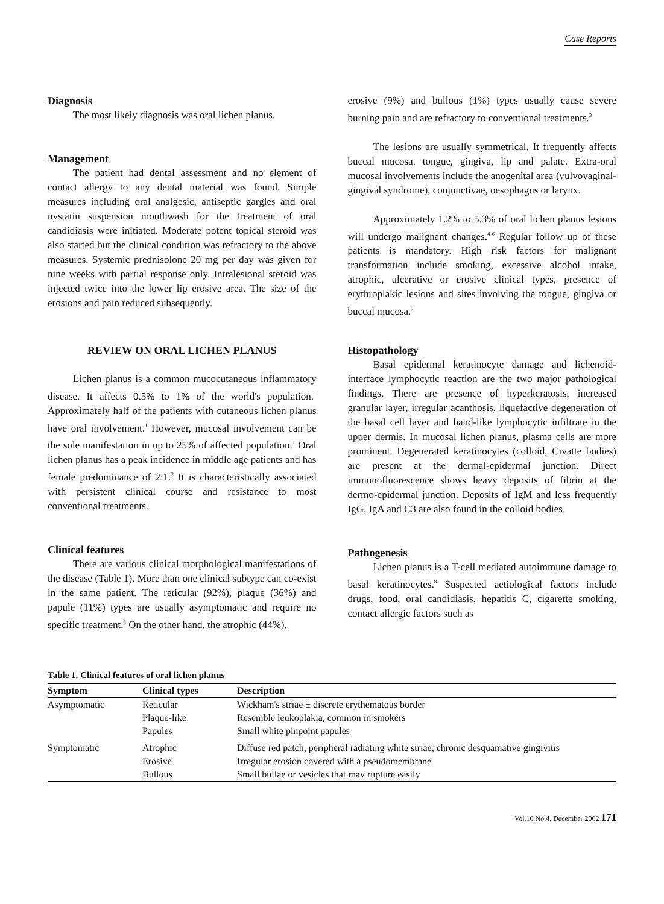Case Reports
Diagnosis
The most likely diagnosis was oral lichen planus.
Management
The patient had dental assessment and no element of contact allergy to any dental material was found. Simple measures including oral analgesic, antiseptic gargles and oral nystatin suspension mouthwash for the treatment of oral candidiasis were initiated. Moderate potent topical steroid was also started but the clinical condition was refractory to the above measures. Systemic prednisolone 20 mg per day was given for nine weeks with partial response only. Intralesional steroid was injected twice into the lower lip erosive area. The size of the erosions and pain reduced subsequently.
REVIEW ON ORAL LICHEN PLANUS
Lichen planus is a common mucocutaneous inflammatory disease. It affects 0.5% to 1% of the world's population.<sup>1</sup> Approximately half of the patients with cutaneous lichen planus have oral involvement.<sup>1</sup> However, mucosal involvement can be the sole manifestation in up to 25% of affected population.<sup>1</sup> Oral lichen planus has a peak incidence in middle age patients and has female predominance of 2:1.<sup>2</sup> It is characteristically associated with persistent clinical course and resistance to most conventional treatments.
Clinical features
There are various clinical morphological manifestations of the disease (Table 1). More than one clinical subtype can co-exist in the same patient. The reticular (92%), plaque (36%) and papule (11%) types are usually asymptomatic and require no specific treatment.<sup>3</sup> On the other hand, the atrophic (44%),
erosive (9%) and bullous (1%) types usually cause severe burning pain and are refractory to conventional treatments.<sup>3</sup>
The lesions are usually symmetrical. It frequently affects buccal mucosa, tongue, gingiva, lip and palate. Extra-oral mucosal involvements include the anogenital area (vulvovaginal-gingival syndrome), conjunctivae, oesophagus or larynx.
Approximately 1.2% to 5.3% of oral lichen planus lesions will undergo malignant changes.<sup>4-6</sup> Regular follow up of these patients is mandatory. High risk factors for malignant transformation include smoking, excessive alcohol intake, atrophic, ulcerative or erosive clinical types, presence of erythroplakic lesions and sites involving the tongue, gingiva or buccal mucosa.<sup>7</sup>
Histopathology
Basal epidermal keratinocyte damage and lichenoid-interface lymphocytic reaction are the two major pathological findings. There are presence of hyperkeratosis, increased granular layer, irregular acanthosis, liquefactive degeneration of the basal cell layer and band-like lymphocytic infiltrate in the upper dermis. In mucosal lichen planus, plasma cells are more prominent. Degenerated keratinocytes (colloid, Civatte bodies) are present at the dermal-epidermal junction. Direct immunofluorescence shows heavy deposits of fibrin at the dermo-epidermal junction. Deposits of IgM and less frequently IgG, IgA and C3 are also found in the colloid bodies.
Pathogenesis
Lichen planus is a T-cell mediated autoimmune damage to basal keratinocytes.<sup>8</sup> Suspected aetiological factors include drugs, food, oral candidiasis, hepatitis C, cigarette smoking, contact allergic factors such as
Table 1. Clinical features of oral lichen planus
| Symptom | Clinical types | Description |
| --- | --- | --- |
| Asymptomatic | Reticular | Wickham's striae ± discrete erythematous border |
| | Plaque-like | Resemble leukoplakia, common in smokers |
| | Papules | Small white pinpoint papules |
| Symptomatic | Atrophic | Diffuse red patch, peripheral radiating white striae, chronic desquamative gingivitis |
| | Erosive | Irregular erosion covered with a pseudomembrane |
| | Bullous | Small bullae or vesicles that may rupture easily |
Vol.10 No.4, December 2002 171